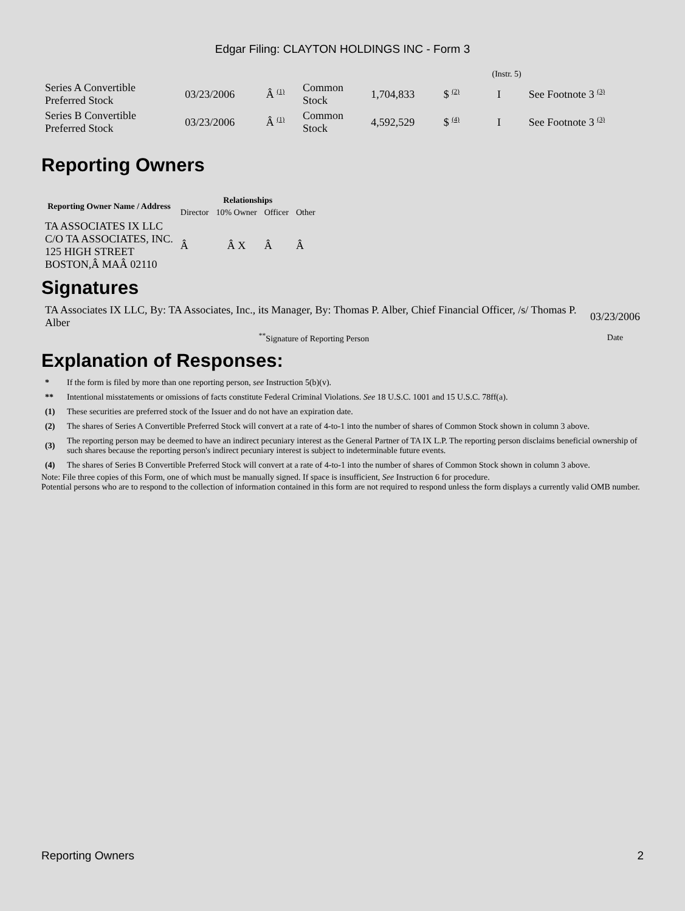Edgar Filing: CLAYTON HOLDINGS INC - Form 3
| | | | | | | (Instr. 5) | |
| Series A Convertible Preferred Stock | 03/23/2006 | Â (1) | Common Stock | 1,704,833 | $ (2) | I | See Footnote 3 (3) |
| Series B Convertible Preferred Stock | 03/23/2006 | Â (1) | Common Stock | 4,592,529 | $ (4) | I | See Footnote 3 (3) |
Reporting Owners
| Reporting Owner Name / Address | Relationships | | | |
| --- | --- | --- | --- | --- |
| | Director | 10% Owner | Officer | Other |
| TA ASSOCIATES IX LLC C/O TA ASSOCIATES, INC. 125 HIGH STREET BOSTON,Â MAÂ 02110 | Â | Â X | Â | Â |
Signatures
| TA Associates IX LLC, By: TA Associates, Inc., its Manager, By: Thomas P. Alber, Chief Financial Officer, /s/ Thomas P. Alber | 03/23/2006 |
| <sup>**</sup> Signature of Reporting Person | Date |
Explanation of Responses:
| * | If the form is filed by more than one reporting person, see Instruction 5(b)(v). |
| ** | Intentional misstatements or omissions of facts constitute Federal Criminal Violations. See 18 U.S.C. 1001 and 15 U.S.C. 78ff(a). |
| (1) | These securities are preferred stock of the Issuer and do not have an expiration date. |
| (2) | The shares of Series A Convertible Preferred Stock will convert at a rate of 4-to-1 into the number of shares of Common Stock shown in column 3 above. |
| (3) | The reporting person may be deemed to have an indirect pecuniary interest as the General Partner of TA IX L.P. The reporting person disclaims beneficial ownership of such shares because the reporting person's indirect pecuniary interest is subject to indeterminable future events. |
| (4) | The shares of Series B Convertible Preferred Stock will convert at a rate of 4-to-1 into the number of shares of Common Stock shown in column 3 above. |
Note: File three copies of this Form, one of which must be manually signed. If space is insufficient, See Instruction 6 for procedure.
Potential persons who are to respond to the collection of information contained in this form are not required to respond unless the form displays a currently valid OMB number.
Reporting Owners 2